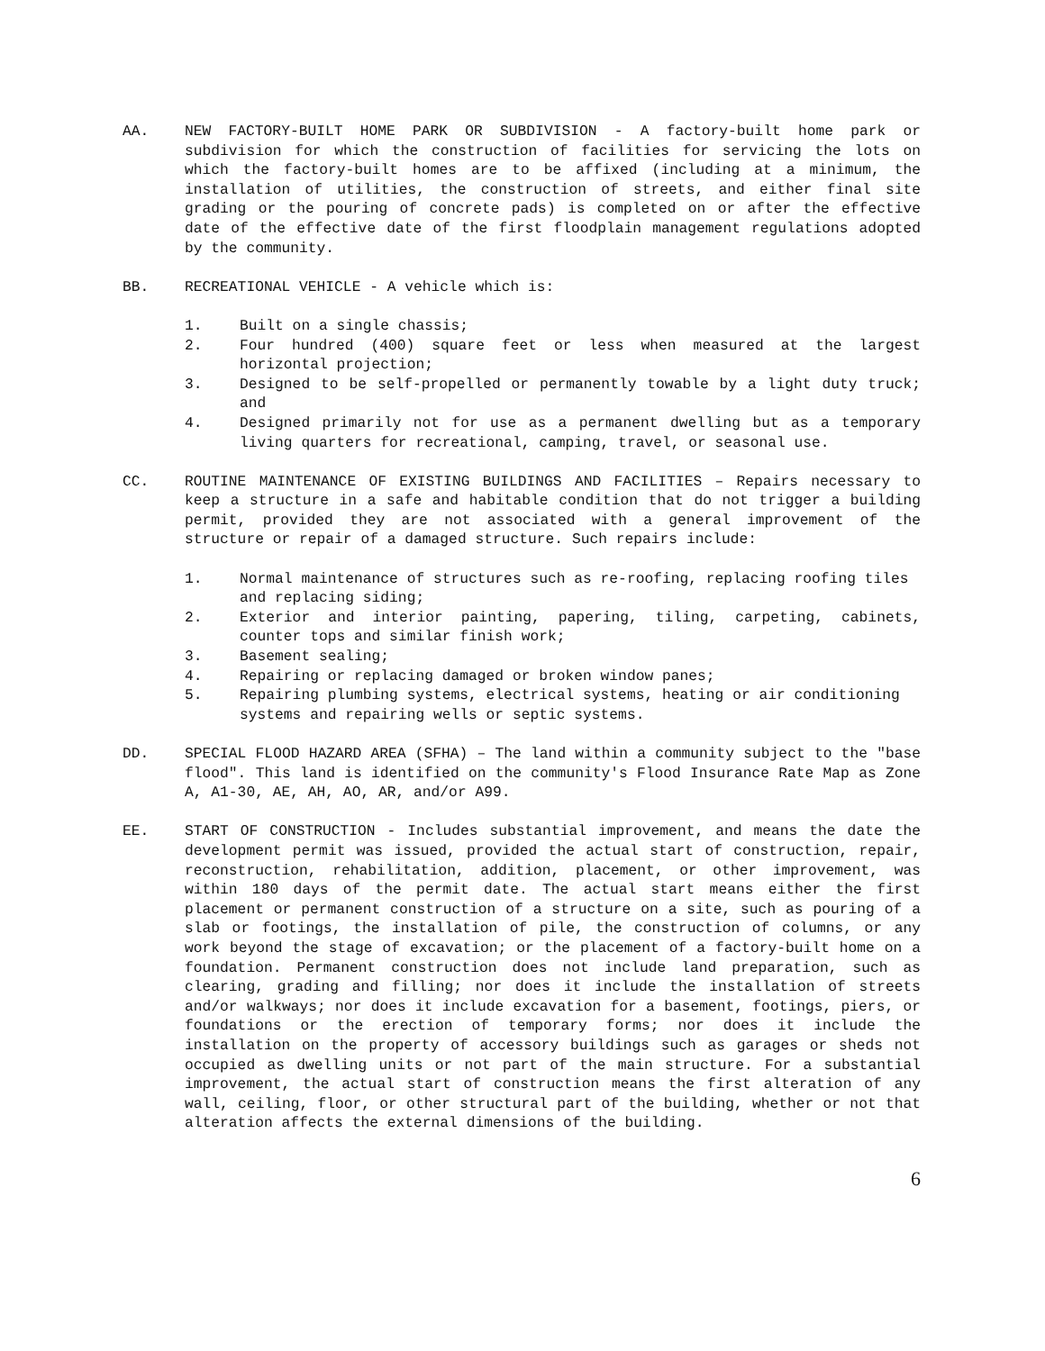AA. NEW FACTORY-BUILT HOME PARK OR SUBDIVISION - A factory-built home park or subdivision for which the construction of facilities for servicing the lots on which the factory-built homes are to be affixed (including at a minimum, the installation of utilities, the construction of streets, and either final site grading or the pouring of concrete pads) is completed on or after the effective date of the effective date of the first floodplain management regulations adopted by the community.
BB. RECREATIONAL VEHICLE - A vehicle which is:
1. Built on a single chassis;
2. Four hundred (400) square feet or less when measured at the largest horizontal projection;
3. Designed to be self-propelled or permanently towable by a light duty truck; and
4. Designed primarily not for use as a permanent dwelling but as a temporary living quarters for recreational, camping, travel, or seasonal use.
CC. ROUTINE MAINTENANCE OF EXISTING BUILDINGS AND FACILITIES – Repairs necessary to keep a structure in a safe and habitable condition that do not trigger a building permit, provided they are not associated with a general improvement of the structure or repair of a damaged structure. Such repairs include:
1. Normal maintenance of structures such as re-roofing, replacing roofing tiles and replacing siding;
2. Exterior and interior painting, papering, tiling, carpeting, cabinets, counter tops and similar finish work;
3. Basement sealing;
4. Repairing or replacing damaged or broken window panes;
5. Repairing plumbing systems, electrical systems, heating or air conditioning systems and repairing wells or septic systems.
DD. SPECIAL FLOOD HAZARD AREA (SFHA) – The land within a community subject to the "base flood". This land is identified on the community's Flood Insurance Rate Map as Zone A, A1-30, AE, AH, AO, AR, and/or A99.
EE. START OF CONSTRUCTION - Includes substantial improvement, and means the date the development permit was issued, provided the actual start of construction, repair, reconstruction, rehabilitation, addition, placement, or other improvement, was within 180 days of the permit date. The actual start means either the first placement or permanent construction of a structure on a site, such as pouring of a slab or footings, the installation of pile, the construction of columns, or any work beyond the stage of excavation; or the placement of a factory-built home on a foundation. Permanent construction does not include land preparation, such as clearing, grading and filling; nor does it include the installation of streets and/or walkways; nor does it include excavation for a basement, footings, piers, or foundations or the erection of temporary forms; nor does it include the installation on the property of accessory buildings such as garages or sheds not occupied as dwelling units or not part of the main structure. For a substantial improvement, the actual start of construction means the first alteration of any wall, ceiling, floor, or other structural part of the building, whether or not that alteration affects the external dimensions of the building.
6